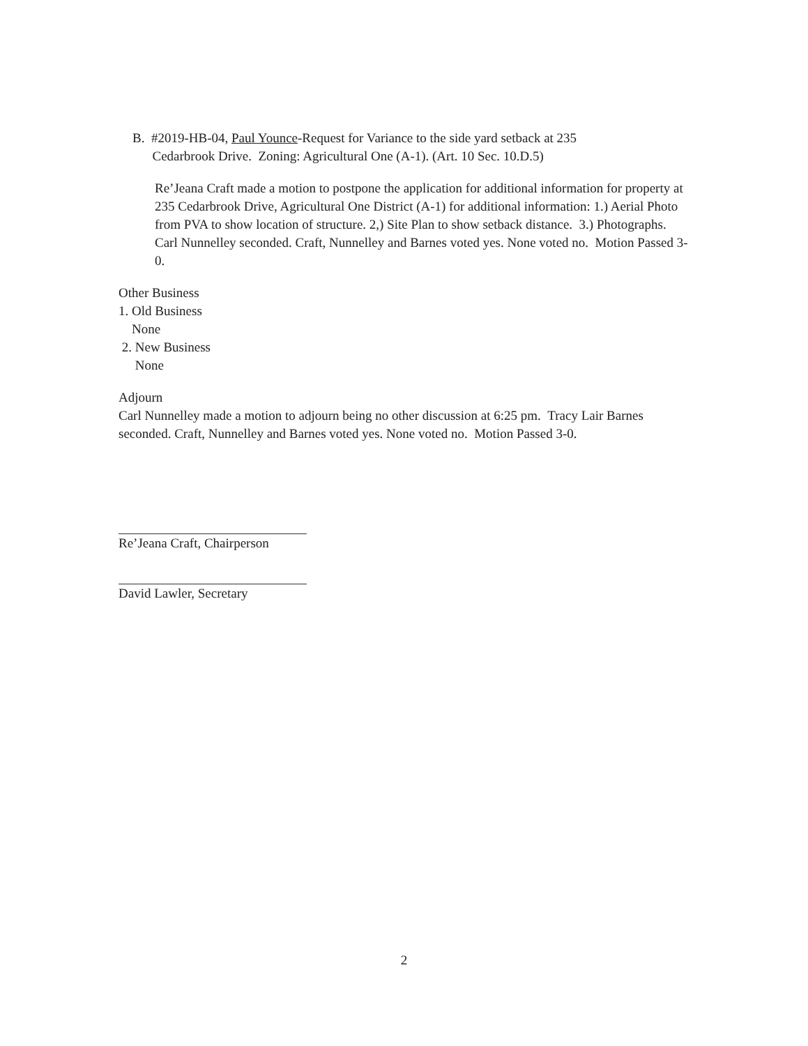B. #2019-HB-04, Paul Younce-Request for Variance to the side yard setback at 235
Cedarbrook Drive. Zoning: Agricultural One (A-1). (Art. 10 Sec. 10.D.5)
Re’Jeana Craft made a motion to postpone the application for additional information for property at 235 Cedarbrook Drive, Agricultural One District (A-1) for additional information: 1.) Aerial Photo from PVA to show location of structure. 2,) Site Plan to show setback distance. 3.) Photographs. Carl Nunnelley seconded. Craft, Nunnelley and Barnes voted yes. None voted no. Motion Passed 3-0.
Other Business
1. Old Business
None
2. New Business
None
Adjourn
Carl Nunnelley made a motion to adjourn being no other discussion at 6:25 pm. Tracy Lair Barnes seconded. Craft, Nunnelley and Barnes voted yes. None voted no. Motion Passed 3-0.
Re’Jeana Craft, Chairperson
David Lawler, Secretary
2